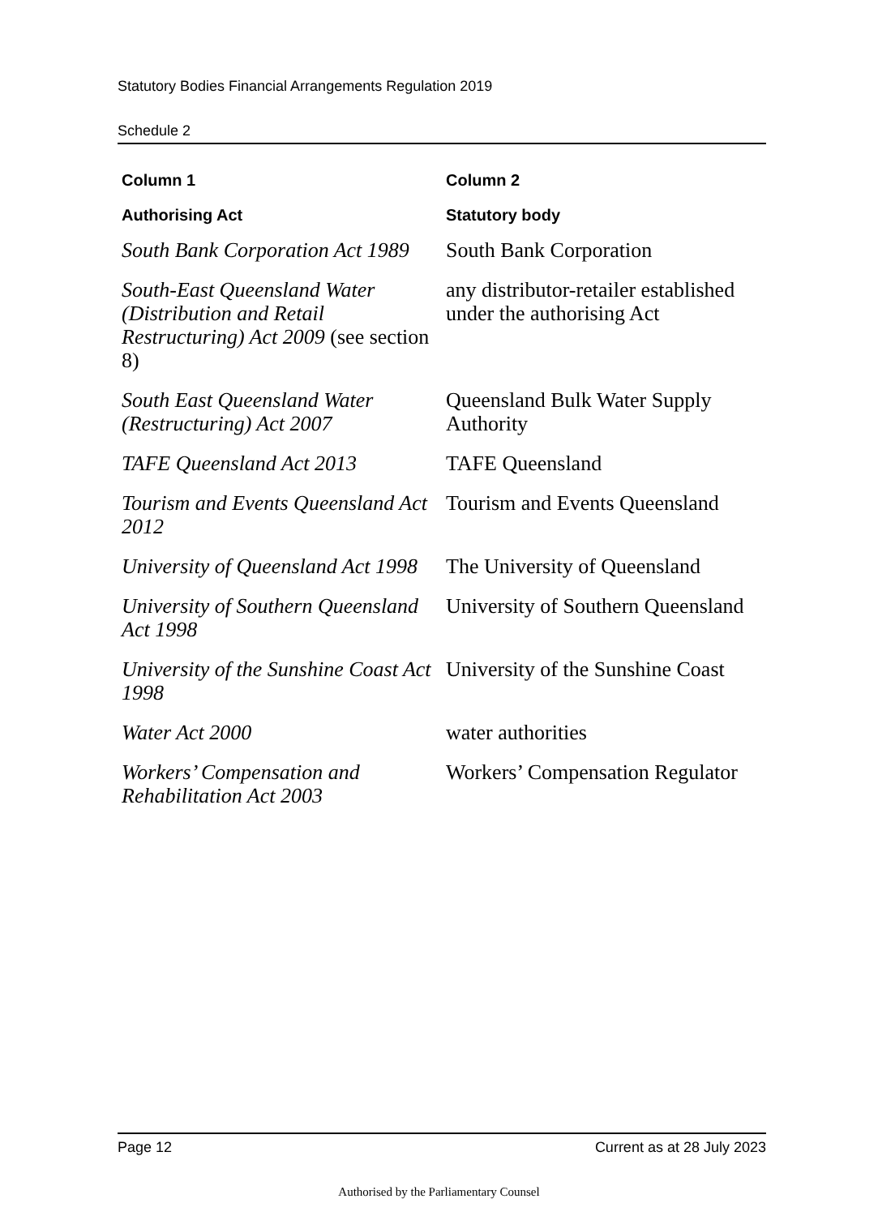Statutory Bodies Financial Arrangements Regulation 2019
Schedule 2
| Column 1 | Column 2 |
| --- | --- |
| Authorising Act | Statutory body |
| South Bank Corporation Act 1989 | South Bank Corporation |
| South-East Queensland Water (Distribution and Retail Restructuring) Act 2009 (see section 8) | any distributor-retailer established under the authorising Act |
| South East Queensland Water (Restructuring) Act 2007 | Queensland Bulk Water Supply Authority |
| TAFE Queensland Act 2013 | TAFE Queensland |
| Tourism and Events Queensland Act 2012 | Tourism and Events Queensland |
| University of Queensland Act 1998 | The University of Queensland |
| University of Southern Queensland Act 1998 | University of Southern Queensland |
| University of the Sunshine Coast Act 1998 | University of the Sunshine Coast |
| Water Act 2000 | water authorities |
| Workers’ Compensation and Rehabilitation Act 2003 | Workers’ Compensation Regulator |
Page 12 Current as at 28 July 2023
Authorised by the Parliamentary Counsel